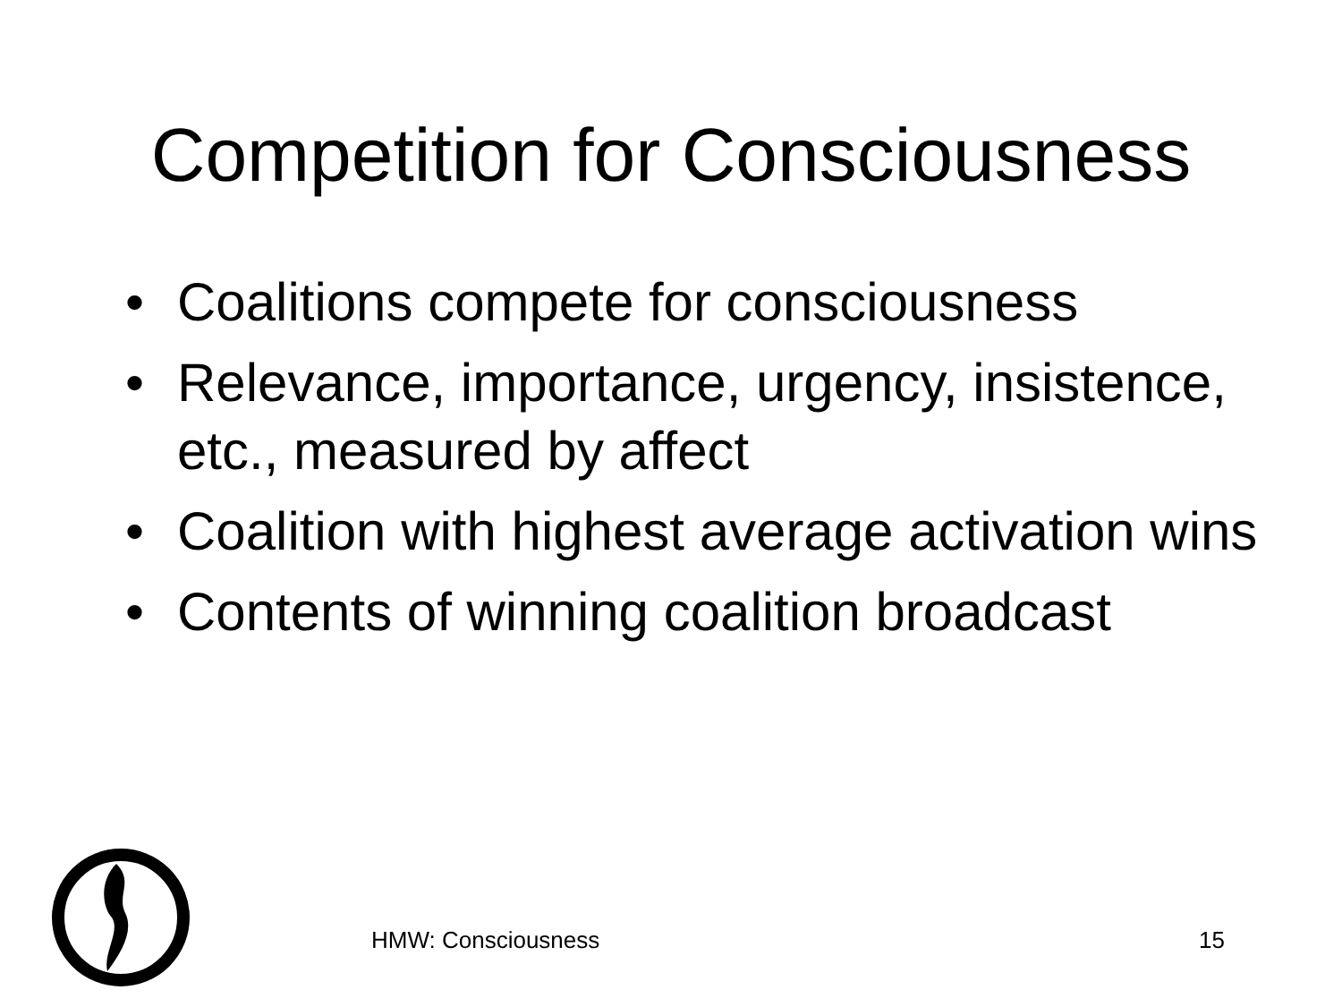Competition for Consciousness
• Coalitions compete for consciousness
• Relevance, importance, urgency, insistence, etc., measured by affect
• Coalition with highest average activation wins
• Contents of winning coalition broadcast
HMW: Consciousness 15